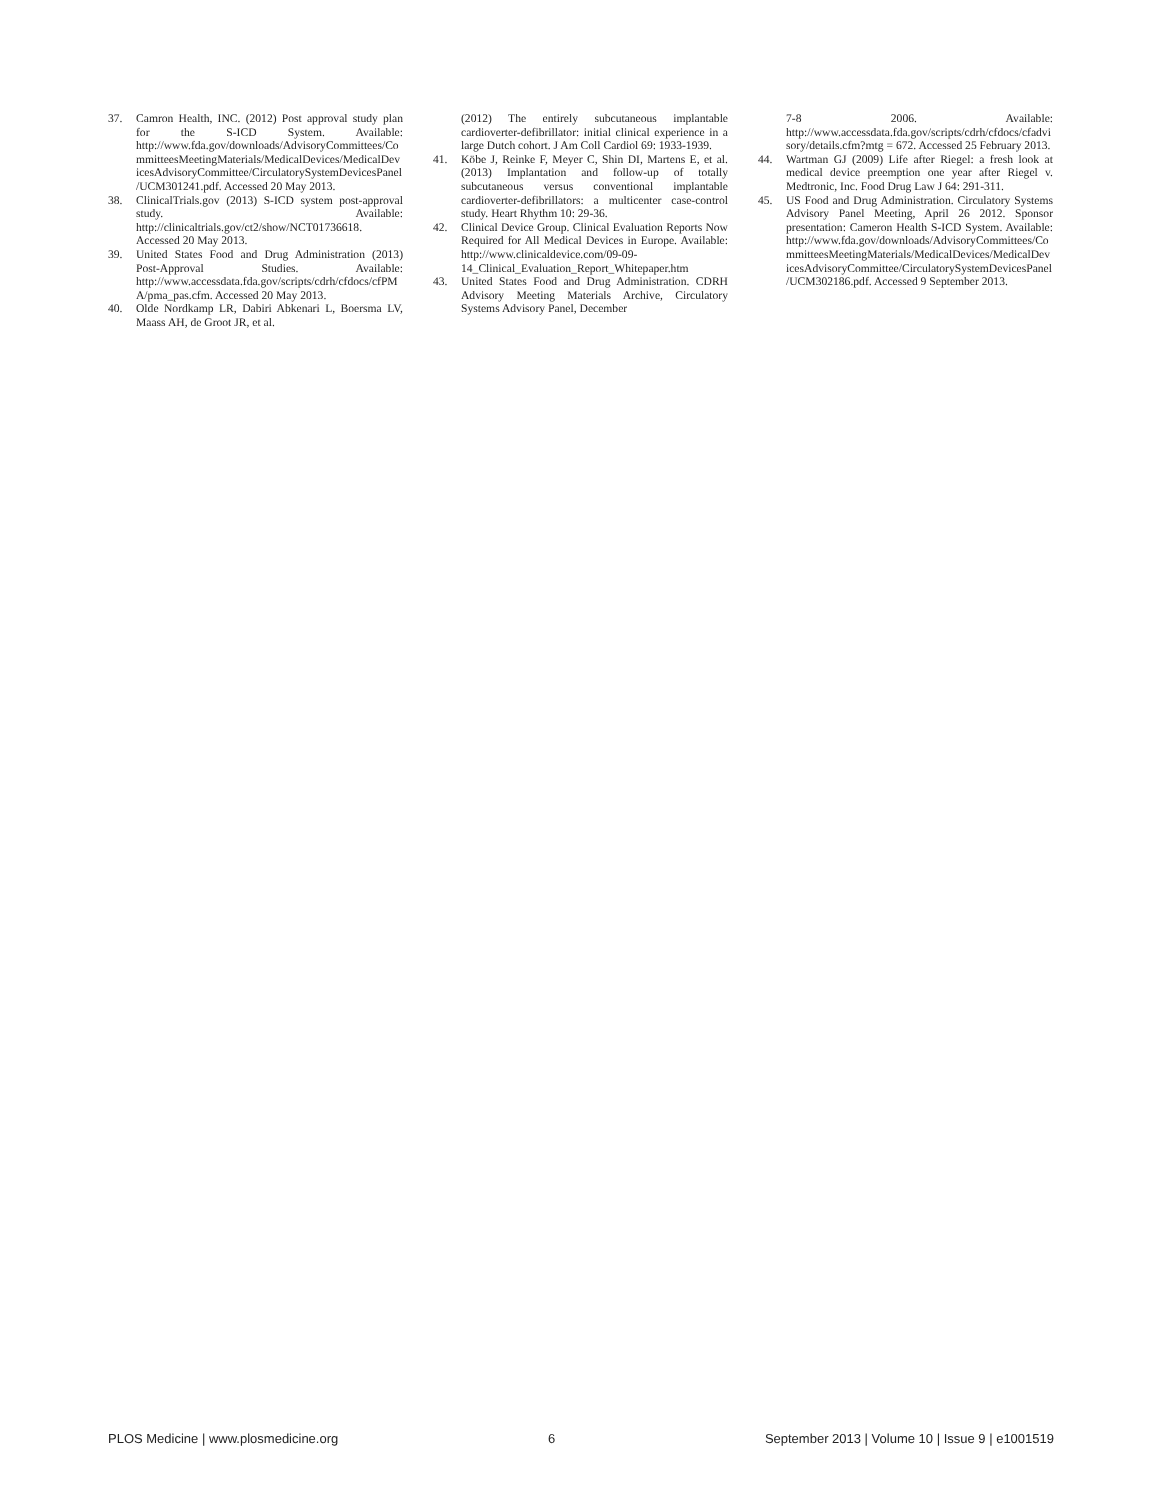37. Camron Health, INC. (2012) Post approval study plan for the S-ICD System. Available: http://www.fda.gov/downloads/AdvisoryCommittees/CommitteesMeetingMaterials/MedicalDevices/MedicalDevicesAdvisoryCommittee/CirculatorySystemDevicesPanel/UCM301241.pdf. Accessed 20 May 2013.
38. ClinicalTrials.gov (2013) S-ICD system post-approval study. Available: http://clinicaltrials.gov/ct2/show/NCT01736618. Accessed 20 May 2013.
39. United States Food and Drug Administration (2013) Post-Approval Studies. Available: http://www.accessdata.fda.gov/scripts/cdrh/cfdocs/cfPMA/pma_pas.cfm. Accessed 20 May 2013.
40. Olde Nordkamp LR, Dabiri Abkenari L, Boersma LV, Maass AH, de Groot JR, et al.
(2012) The entirely subcutaneous implantable cardioverter-defibrillator: initial clinical experience in a large Dutch cohort. J Am Coll Cardiol 69: 1933-1939.
41. Köbe J, Reinke F, Meyer C, Shin DI, Martens E, et al. (2013) Implantation and follow-up of totally subcutaneous versus conventional implantable cardioverter-defibrillators: a multicenter case-control study. Heart Rhythm 10: 29-36.
42. Clinical Device Group. Clinical Evaluation Reports Now Required for All Medical Devices in Europe. Available: http://www.clinicaldevice.com/09-09-14_Clinical_Evaluation_Report_Whitepaper.htm
43. United States Food and Drug Administration. CDRH Advisory Meeting Materials Archive, Circulatory Systems Advisory Panel, December
7-8 2006. Available: http://www.accessdata.fda.gov/scripts/cdrh/cfdocs/cfadvisory/details.cfm?mtg = 672. Accessed 25 February 2013.
44. Wartman GJ (2009) Life after Riegel: a fresh look at medical device preemption one year after Riegel v. Medtronic, Inc. Food Drug Law J 64: 291-311.
45. US Food and Drug Administration. Circulatory Systems Advisory Panel Meeting, April 26 2012. Sponsor presentation: Cameron Health S-ICD System. Available: http://www.fda.gov/downloads/AdvisoryCommittees/CommitteesMeetingMaterials/MedicalDevices/MedicalDevicesAdvisoryCommittee/CirculatorySystemDevicesPanel/UCM302186.pdf. Accessed 9 September 2013.
PLOS Medicine | www.plosmedicine.org 6 September 2013 | Volume 10 | Issue 9 | e1001519